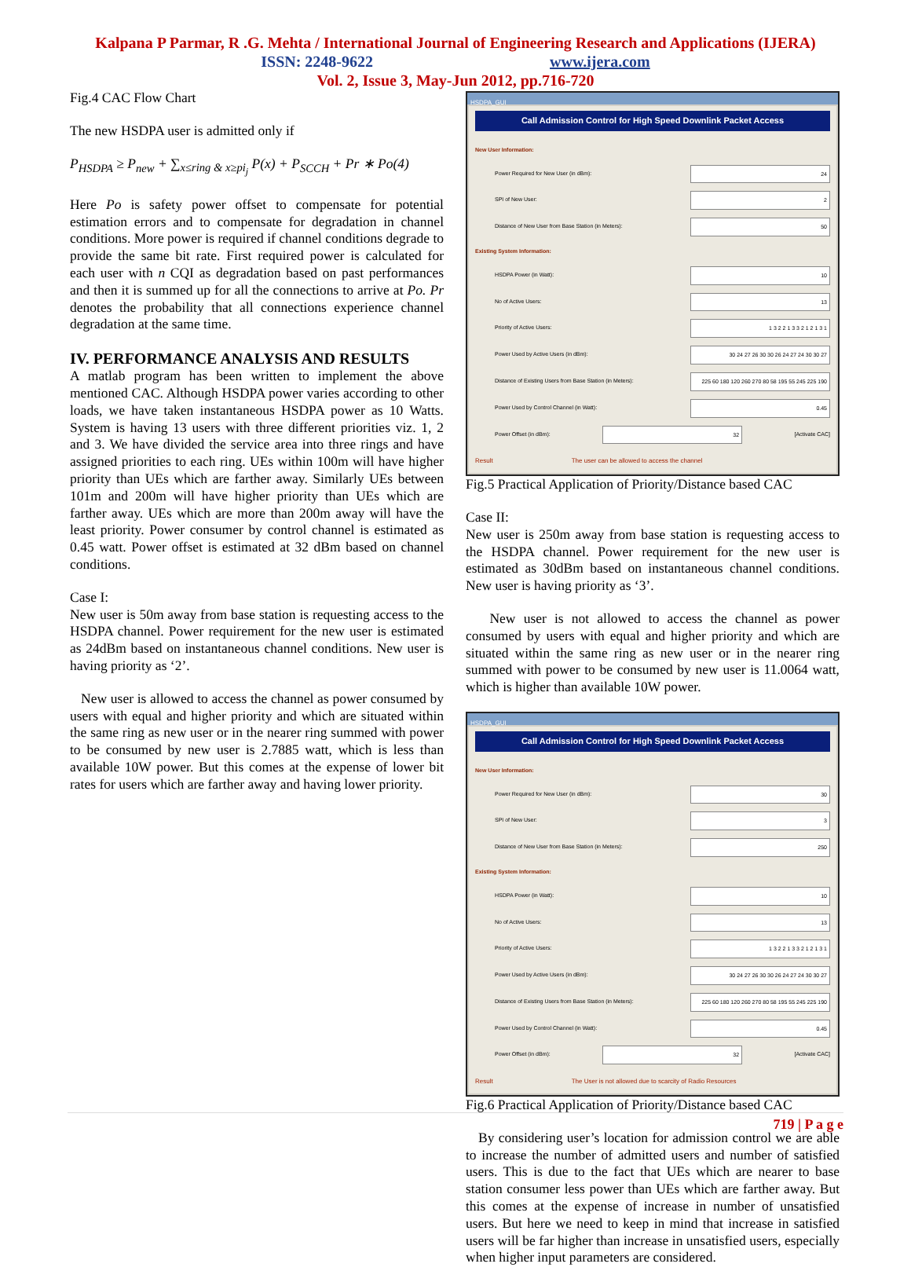Kalpana P Parmar, R .G. Mehta / International Journal of Engineering Research and Applications (IJERA)
ISSN: 2248-9622 www.ijera.com
Vol. 2, Issue 3, May-Jun 2012, pp.716-720
Fig.4 CAC Flow Chart
The new HSDPA user is admitted only if
P<sub>HSDPA</sub> ≥ P<sub>new</sub> + ∑<sub>x≤ring & x≥pi<sub>j</sub></sub> P(x) + P<sub>SCCH</sub> + Pr ∗ Po(4)
Here Po is safety power offset to compensate for potential estimation errors and to compensate for degradation in channel conditions. More power is required if channel conditions degrade to provide the same bit rate. First required power is calculated for each user with n CQI as degradation based on past performances and then it is summed up for all the connections to arrive at Po. Pr denotes the probability that all connections experience channel degradation at the same time.
IV. PERFORMANCE ANALYSIS AND RESULTS
A matlab program has been written to implement the above mentioned CAC. Although HSDPA power varies according to other loads, we have taken instantaneous HSDPA power as 10 Watts. System is having 13 users with three different priorities viz. 1, 2 and 3. We have divided the service area into three rings and have assigned priorities to each ring. UEs within 100m will have higher priority than UEs which are farther away. Similarly UEs between 101m and 200m will have higher priority than UEs which are farther away. UEs which are more than 200m away will have the least priority. Power consumer by control channel is estimated as 0.45 watt. Power offset is estimated at 32 dBm based on channel conditions.
Case I:
New user is 50m away from base station is requesting access to the HSDPA channel. Power requirement for the new user is estimated as 24dBm based on instantaneous channel conditions. New user is having priority as ‘2’.
New user is allowed to access the channel as power consumed by users with equal and higher priority and which are situated within the same ring as new user or in the nearer ring summed with power to be consumed by new user is 2.7885 watt, which is less than available 10W power. But this comes at the expense of lower bit rates for users which are farther away and having lower priority.
HSDPA_GUI
Call Admission Control for High Speed Downlink Packet Access
New User Information:
Power Required for New User (in dBm): 24
SPI of New User: 2
Distance of New User from Base Station (in Meters): 50
Existing System Information:
HSDPA Power (in Watt): 10
No of Active Users: 13
Priority of Active Users: 1 3 2 2 1 3 3 2 1 2 1 3 1
Power Used by Active Users (in dBm): 30 24 27 26 30 30 26 24 27 24 30 30 27
Distance of Existing Users from Base Station (in Meters): 225 60 180 120 260 270 80 58 195 55 245 225 190
Power Used by Control Channel (in Watt): 0.45
Power Offset (in dBm): 32 [Activate CAC]
Result The user can be allowed to access the channel
Fig.5 Practical Application of Priority/Distance based CAC
Case II:
New user is 250m away from base station is requesting access to the HSDPA channel. Power requirement for the new user is estimated as 30dBm based on instantaneous channel conditions. New user is having priority as ‘3’.
New user is not allowed to access the channel as power consumed by users with equal and higher priority and which are situated within the same ring as new user or in the nearer ring summed with power to be consumed by new user is 11.0064 watt, which is higher than available 10W power.
HSDPA_GUI
Call Admission Control for High Speed Downlink Packet Access
New User Information:
Power Required for New User (in dBm): 30
SPI of New User: 3
Distance of New User from Base Station (in Meters): 250
Existing System Information:
HSDPA Power (in Watt): 10
No of Active Users: 13
Priority of Active Users: 1 3 2 2 1 3 3 2 1 2 1 3 1
Power Used by Active Users (in dBm): 30 24 27 26 30 30 26 24 27 24 30 30 27
Distance of Existing Users from Base Station (in Meters): 225 60 180 120 260 270 80 58 195 55 245 225 190
Power Used by Control Channel (in Watt): 0.45
Power Offset (in dBm): 32 [Activate CAC]
Result The User is not allowed due to scarcity of Radio Resources
Fig.6 Practical Application of Priority/Distance based CAC
By considering user’s location for admission control we are able to increase the number of admitted users and number of satisfied users. This is due to the fact that UEs which are nearer to base station consumer less power than UEs which are farther away. But this comes at the expense of increase in number of unsatisfied users. But here we need to keep in mind that increase in satisfied users will be far higher than increase in unsatisfied users, especially when higher input parameters are considered.
719 | P a g e